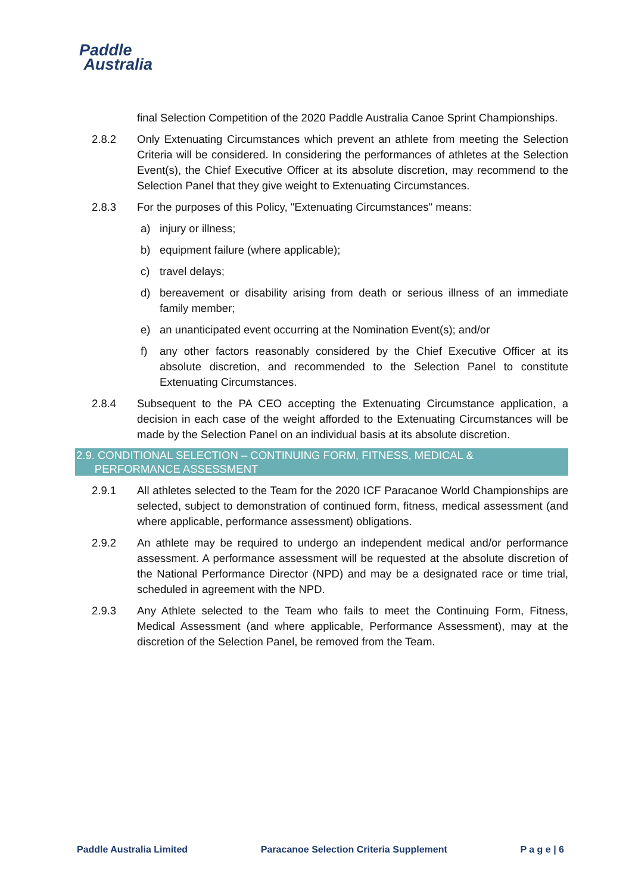Paddle
Australia
final Selection Competition of the 2020 Paddle Australia Canoe Sprint Championships.
2.8.2 Only Extenuating Circumstances which prevent an athlete from meeting the Selection Criteria will be considered. In considering the performances of athletes at the Selection Event(s), the Chief Executive Officer at its absolute discretion, may recommend to the Selection Panel that they give weight to Extenuating Circumstances.
2.8.3 For the purposes of this Policy, "Extenuating Circumstances" means:
a) injury or illness;
b) equipment failure (where applicable);
c) travel delays;
d) bereavement or disability arising from death or serious illness of an immediate family member;
e) an unanticipated event occurring at the Nomination Event(s); and/or
f) any other factors reasonably considered by the Chief Executive Officer at its absolute discretion, and recommended to the Selection Panel to constitute Extenuating Circumstances.
2.8.4 Subsequent to the PA CEO accepting the Extenuating Circumstance application, a decision in each case of the weight afforded to the Extenuating Circumstances will be made by the Selection Panel on an individual basis at its absolute discretion.
2.9. CONDITIONAL SELECTION – CONTINUING FORM, FITNESS, MEDICAL &
PERFORMANCE ASSESSMENT
2.9.1 All athletes selected to the Team for the 2020 ICF Paracanoe World Championships are selected, subject to demonstration of continued form, fitness, medical assessment (and where applicable, performance assessment) obligations.
2.9.2 An athlete may be required to undergo an independent medical and/or performance assessment. A performance assessment will be requested at the absolute discretion of the National Performance Director (NPD) and may be a designated race or time trial, scheduled in agreement with the NPD.
2.9.3 Any Athlete selected to the Team who fails to meet the Continuing Form, Fitness, Medical Assessment (and where applicable, Performance Assessment), may at the discretion of the Selection Panel, be removed from the Team.
Paddle Australia Limited Paracanoe Selection Criteria Supplement P a g e | 6